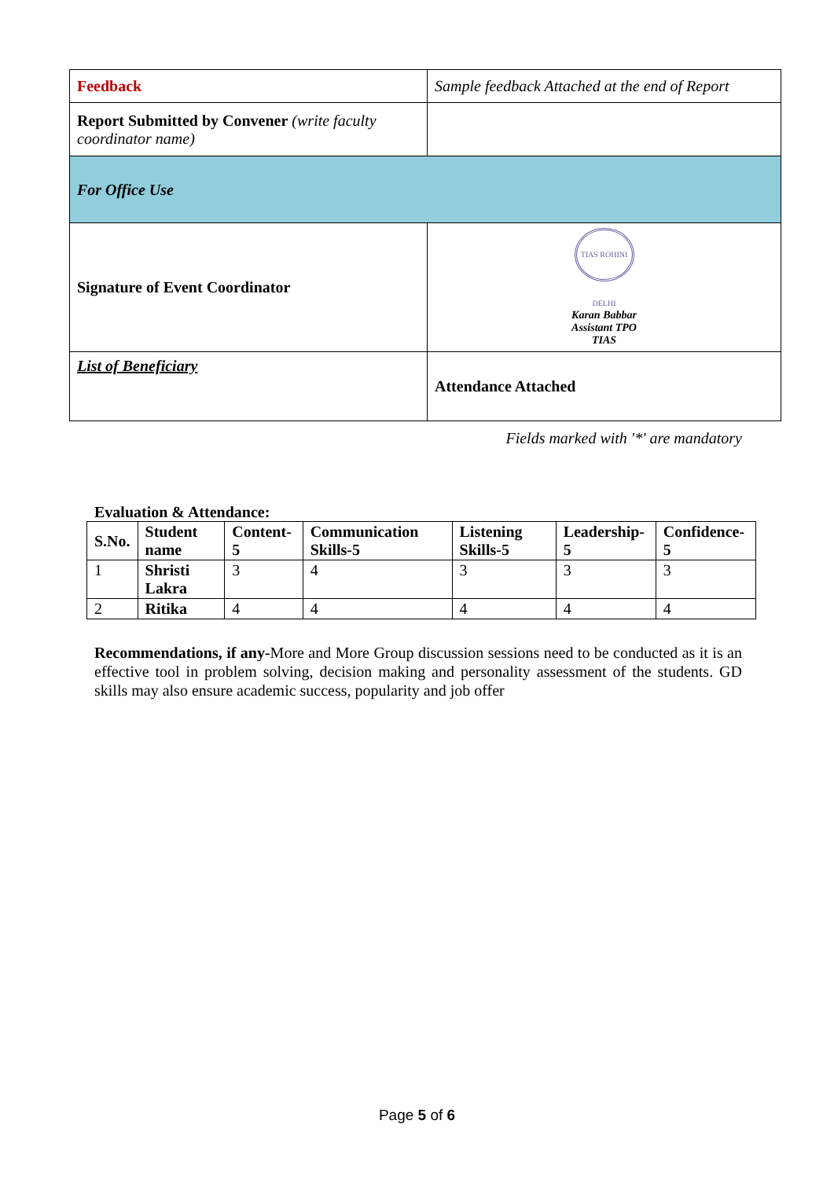| Feedback | Sample feedback Attached at the end of Report |
| Report Submitted by Convener (write faculty coordinator name) | |
| For Office Use | |
| Signature of Event Coordinator | TIAS ROHINI DELHI Karan Babbar Assistant TPO TIAS |
| List of Beneficiary | Attendance Attached |
Fields marked with '*' are mandatory
Evaluation & Attendance:
| S.No. | Student name | Content-5 | Communication Skills-5 | Listening Skills-5 | Leadership-5 | Confidence-5 |
| --- | --- | --- | --- | --- | --- | --- |
| 1 | Shristi Lakra | 3 | 4 | 3 | 3 | 3 |
| 2 | Ritika | 4 | 4 | 4 | 4 | 4 |
Recommendations, if any-More and More Group discussion sessions need to be conducted as it is an effective tool in problem solving, decision making and personality assessment of the students. GD skills may also ensure academic success, popularity and job offer
Page 5 of 6